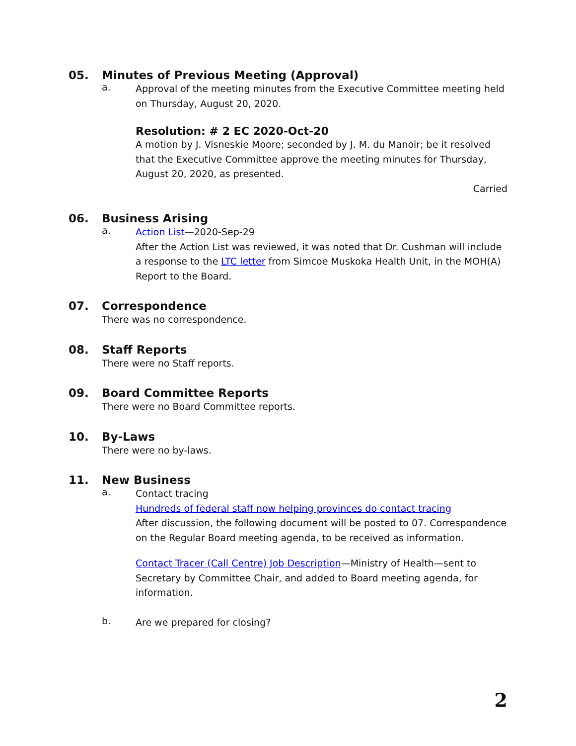05. Minutes of Previous Meeting (Approval)
a.
Approval of the meeting minutes from the Executive Committee meeting held on Thursday, August 20, 2020.
Resolution: # 2 EC 2020-Oct-20
A motion by J. Visneskie Moore; seconded by J. M. du Manoir; be it resolved that the Executive Committee approve the meeting minutes for Thursday, August 20, 2020, as presented.
Carried
06. Business Arising
a.
Action List—2020-Sep-29
After the Action List was reviewed, it was noted that Dr. Cushman will include a response to the LTC letter from Simcoe Muskoka Health Unit, in the MOH(A) Report to the Board.
07. Correspondence
There was no correspondence.
08. Staff Reports
There were no Staff reports.
09. Board Committee Reports
There were no Board Committee reports.
10. By-Laws
There were no by-laws.
11. New Business
a.
Contact tracing
Hundreds of federal staff now helping provinces do contact tracing
After discussion, the following document will be posted to 07. Correspondence on the Regular Board meeting agenda, to be received as information.
Contact Tracer (Call Centre) Job Description—Ministry of Health—sent to Secretary by Committee Chair, and added to Board meeting agenda, for information.
b.
Are we prepared for closing?
2